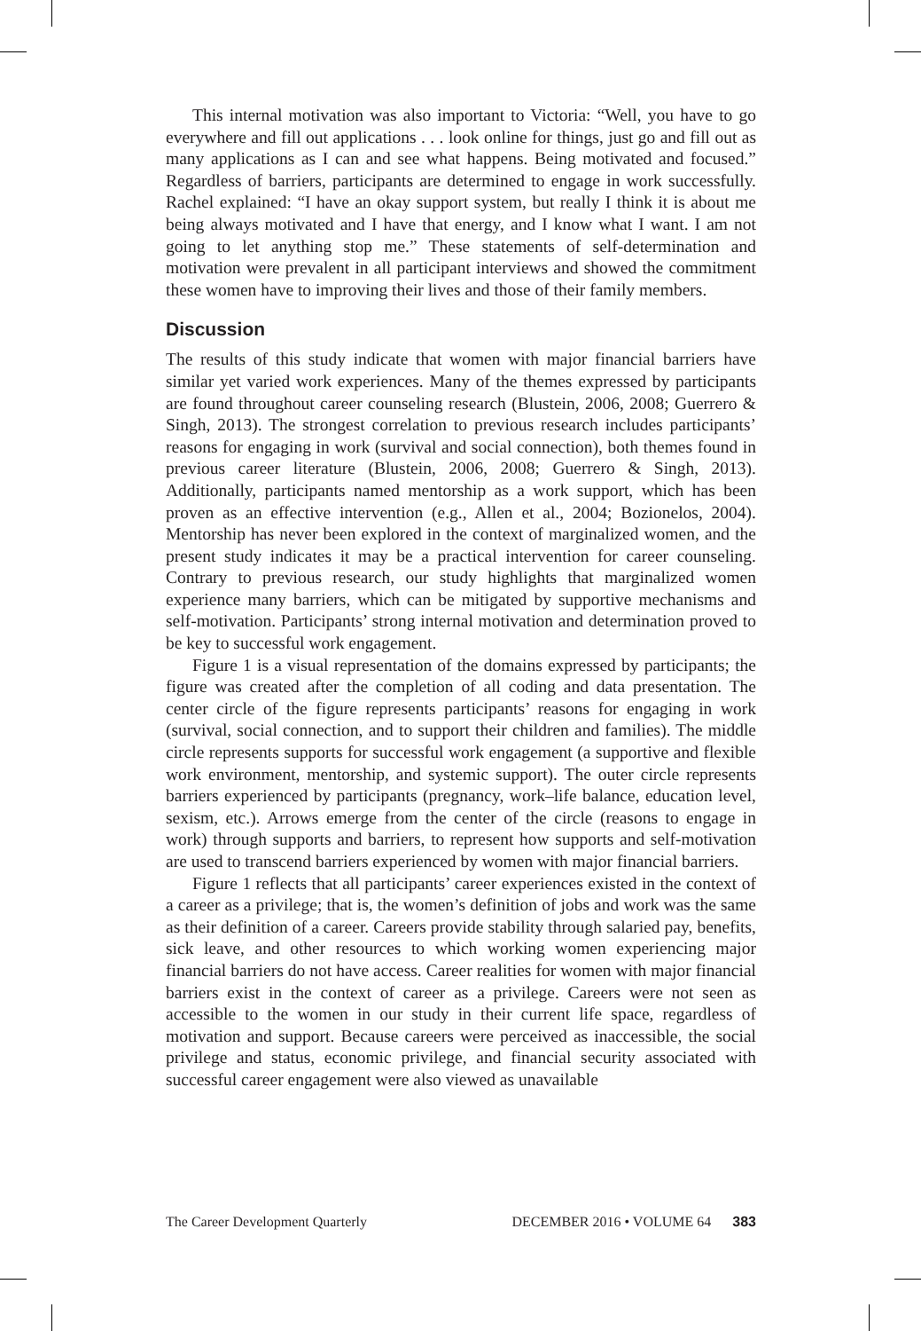This internal motivation was also important to Victoria: “Well, you have to go everywhere and fill out applications . . . look online for things, just go and fill out as many applications as I can and see what happens. Being motivated and focused.” Regardless of barriers, participants are determined to engage in work successfully. Rachel explained: “I have an okay support system, but really I think it is about me being always motivated and I have that energy, and I know what I want. I am not going to let anything stop me.” These statements of self-determination and motivation were prevalent in all participant interviews and showed the commitment these women have to improving their lives and those of their family members.
Discussion
The results of this study indicate that women with major financial barriers have similar yet varied work experiences. Many of the themes expressed by participants are found throughout career counseling research (Blustein, 2006, 2008; Guerrero & Singh, 2013). The strongest correlation to previous research includes participants’ reasons for engaging in work (survival and social connection), both themes found in previous career literature (Blustein, 2006, 2008; Guerrero & Singh, 2013). Additionally, participants named mentorship as a work support, which has been proven as an effective intervention (e.g., Allen et al., 2004; Bozionelos, 2004). Mentorship has never been explored in the context of marginalized women, and the present study indicates it may be a practical intervention for career counseling. Contrary to previous research, our study highlights that marginalized women experience many barriers, which can be mitigated by supportive mechanisms and self-motivation. Participants’ strong internal motivation and determination proved to be key to successful work engagement.
Figure 1 is a visual representation of the domains expressed by participants; the figure was created after the completion of all coding and data presentation. The center circle of the figure represents participants’ reasons for engaging in work (survival, social connection, and to support their children and families). The middle circle represents supports for successful work engagement (a supportive and flexible work environment, mentorship, and systemic support). The outer circle represents barriers experienced by participants (pregnancy, work–life balance, education level, sexism, etc.). Arrows emerge from the center of the circle (reasons to engage in work) through supports and barriers, to represent how supports and self-motivation are used to transcend barriers experienced by women with major financial barriers.
Figure 1 reflects that all participants’ career experiences existed in the context of a career as a privilege; that is, the women’s definition of jobs and work was the same as their definition of a career. Careers provide stability through salaried pay, benefits, sick leave, and other resources to which working women experiencing major financial barriers do not have access. Career realities for women with major financial barriers exist in the context of career as a privilege. Careers were not seen as accessible to the women in our study in their current life space, regardless of motivation and support. Because careers were perceived as inaccessible, the social privilege and status, economic privilege, and financial security associated with successful career engagement were also viewed as unavailable
The Career Development Quarterly DECEMBER 2016 • VOLUME 64 383